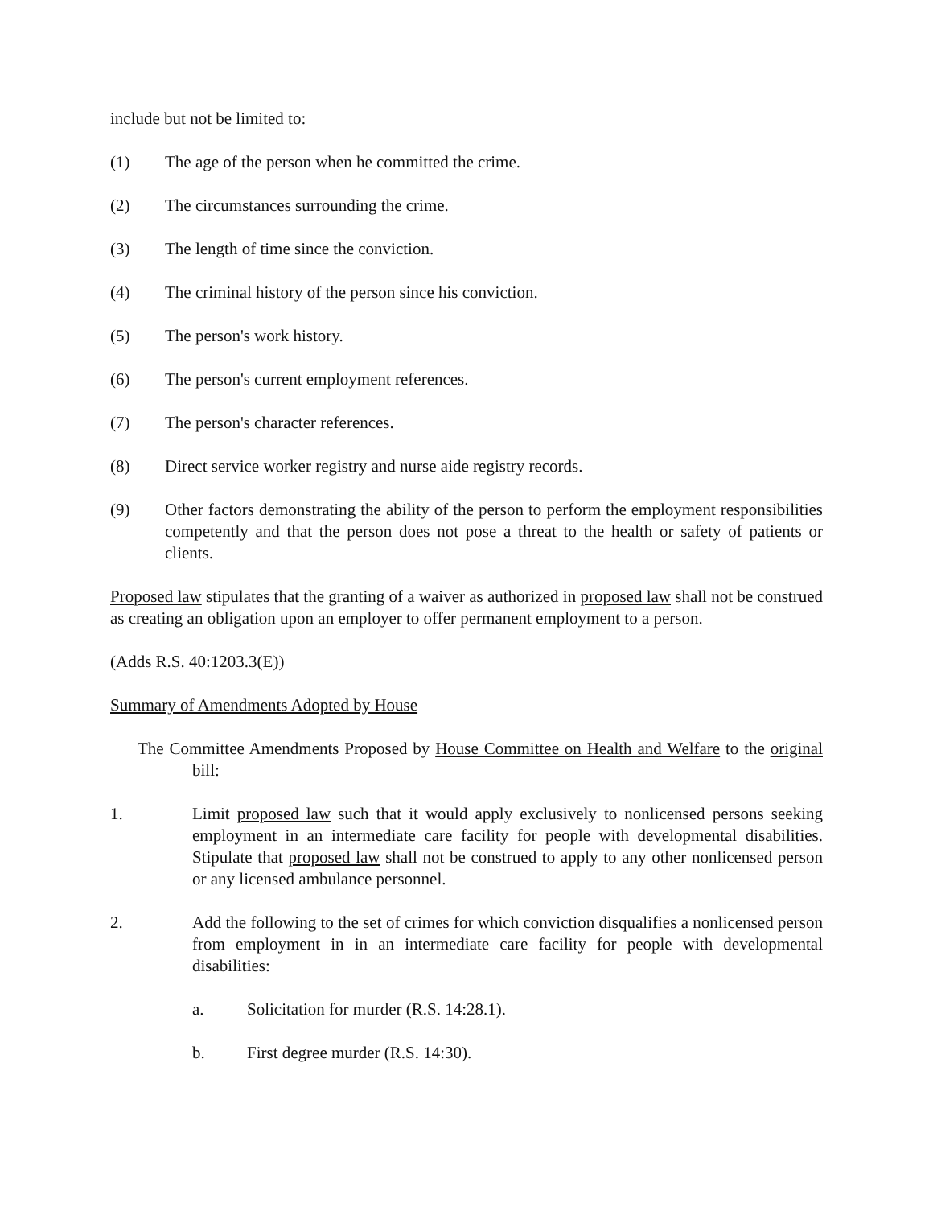include but not be limited to:
(1) The age of the person when he committed the crime.
(2) The circumstances surrounding the crime.
(3) The length of time since the conviction.
(4) The criminal history of the person since his conviction.
(5) The person's work history.
(6) The person's current employment references.
(7) The person's character references.
(8) Direct service worker registry and nurse aide registry records.
(9) Other factors demonstrating the ability of the person to perform the employment responsibilities competently and that the person does not pose a threat to the health or safety of patients or clients.
Proposed law stipulates that the granting of a waiver as authorized in proposed law shall not be construed as creating an obligation upon an employer to offer permanent employment to a person.
(Adds R.S. 40:1203.3(E))
Summary of Amendments Adopted by House
The Committee Amendments Proposed by House Committee on Health and Welfare to the original bill:
1. Limit proposed law such that it would apply exclusively to nonlicensed persons seeking employment in an intermediate care facility for people with developmental disabilities. Stipulate that proposed law shall not be construed to apply to any other nonlicensed person or any licensed ambulance personnel.
2. Add the following to the set of crimes for which conviction disqualifies a nonlicensed person from employment in in an intermediate care facility for people with developmental disabilities:
a. Solicitation for murder (R.S. 14:28.1).
b. First degree murder (R.S. 14:30).